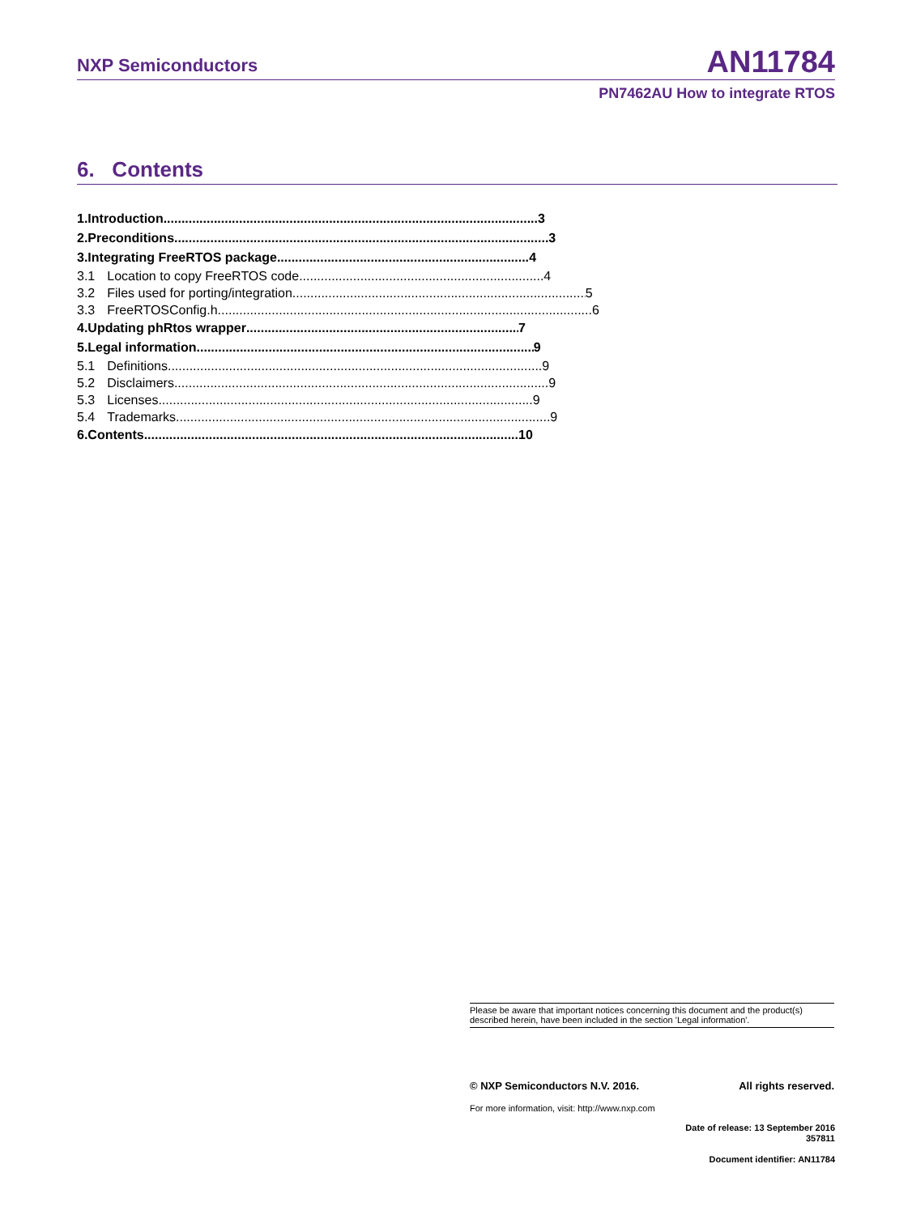NXP Semiconductors AN11784
PN7462AU How to integrate RTOS
6. Contents
1. Introduction 3
2. Preconditions 3
3. Integrating FreeRTOS package 4
3.1 Location to copy FreeRTOS code 4
3.2 Files used for porting/integration 5
3.3 FreeRTOSConfig.h 6
4. Updating phRtos wrapper 7
5. Legal information 9
5.1 Definitions 9
5.2 Disclaimers 9
5.3 Licenses 9
5.4 Trademarks 9
6. Contents 10
Please be aware that important notices concerning this document and the product(s)
described herein, have been included in the section 'Legal information'.
© NXP Semiconductors N.V. 2016. All rights reserved.
For more information, visit: http://www.nxp.com
Date of release: 13 September 2016
357811
Document identifier: AN11784